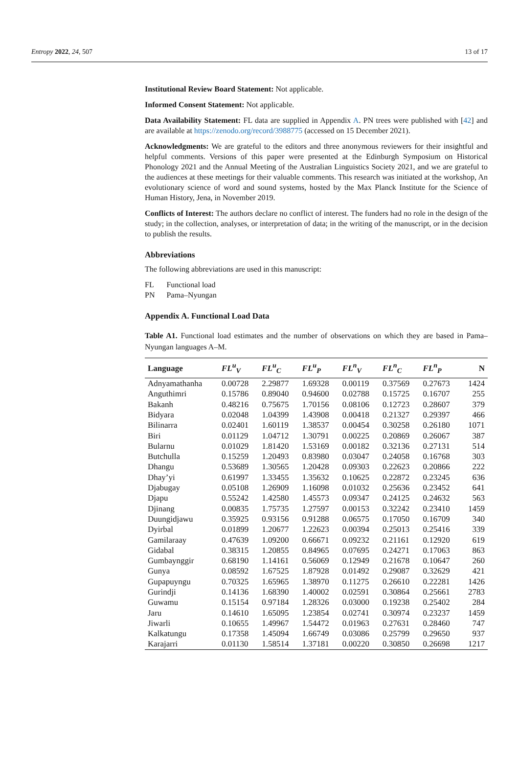Entropy 2022, 24, 507 13 of 17
Institutional Review Board Statement: Not applicable.
Informed Consent Statement: Not applicable.
Data Availability Statement: FL data are supplied in Appendix A. PN trees were published with [42] and are available at https://zenodo.org/record/3988775 (accessed on 15 December 2021).
Acknowledgments: We are grateful to the editors and three anonymous reviewers for their insightful and helpful comments. Versions of this paper were presented at the Edinburgh Symposium on Historical Phonology 2021 and the Annual Meeting of the Australian Linguistics Society 2021, and we are grateful to the audiences at these meetings for their valuable comments. This research was initiated at the workshop, An evolutionary science of word and sound systems, hosted by the Max Planck Institute for the Science of Human History, Jena, in November 2019.
Conflicts of Interest: The authors declare no conflict of interest. The funders had no role in the design of the study; in the collection, analyses, or interpretation of data; in the writing of the manuscript, or in the decision to publish the results.
Abbreviations
The following abbreviations are used in this manuscript:
| FL | Functional load |
| PN | Pama–Nyungan |
Appendix A. Functional Load Data
Table A1. Functional load estimates and the number of observations on which they are based in Pama–Nyungan languages A–M.
| Language | FL<sup>u</sup><sub>V</sub> | FL<sup>u</sup><sub>C</sub> | FL<sup>u</sup><sub>P</sub> | FL<sup>n</sup><sub>V</sub> | FL<sup>n</sup><sub>C</sub> | FL<sup>n</sup><sub>P</sub> | N |
| --- | --- | --- | --- | --- | --- | --- | --- |
| Adnyamathanha | 0.00728 | 2.29877 | 1.69328 | 0.00119 | 0.37569 | 0.27673 | 1424 |
| Anguthimri | 0.15786 | 0.89040 | 0.94600 | 0.02788 | 0.15725 | 0.16707 | 255 |
| Bakanh | 0.48216 | 0.75675 | 1.70156 | 0.08106 | 0.12723 | 0.28607 | 379 |
| Bidyara | 0.02048 | 1.04399 | 1.43908 | 0.00418 | 0.21327 | 0.29397 | 466 |
| Bilinarra | 0.02401 | 1.60119 | 1.38537 | 0.00454 | 0.30258 | 0.26180 | 1071 |
| Biri | 0.01129 | 1.04712 | 1.30791 | 0.00225 | 0.20869 | 0.26067 | 387 |
| Bularnu | 0.01029 | 1.81420 | 1.53169 | 0.00182 | 0.32136 | 0.27131 | 514 |
| Butchulla | 0.15259 | 1.20493 | 0.83980 | 0.03047 | 0.24058 | 0.16768 | 303 |
| Dhangu | 0.53689 | 1.30565 | 1.20428 | 0.09303 | 0.22623 | 0.20866 | 222 |
| Dhay’yi | 0.61997 | 1.33455 | 1.35632 | 0.10625 | 0.22872 | 0.23245 | 636 |
| Djabugay | 0.05108 | 1.26909 | 1.16098 | 0.01032 | 0.25636 | 0.23452 | 641 |
| Djapu | 0.55242 | 1.42580 | 1.45573 | 0.09347 | 0.24125 | 0.24632 | 563 |
| Djinang | 0.00835 | 1.75735 | 1.27597 | 0.00153 | 0.32242 | 0.23410 | 1459 |
| Duungidjawu | 0.35925 | 0.93156 | 0.91288 | 0.06575 | 0.17050 | 0.16709 | 340 |
| Dyirbal | 0.01899 | 1.20677 | 1.22623 | 0.00394 | 0.25013 | 0.25416 | 339 |
| Gamilaraay | 0.47639 | 1.09200 | 0.66671 | 0.09232 | 0.21161 | 0.12920 | 619 |
| Gidabal | 0.38315 | 1.20855 | 0.84965 | 0.07695 | 0.24271 | 0.17063 | 863 |
| Gumbaynggir | 0.68190 | 1.14161 | 0.56069 | 0.12949 | 0.21678 | 0.10647 | 260 |
| Gunya | 0.08592 | 1.67525 | 1.87928 | 0.01492 | 0.29087 | 0.32629 | 421 |
| Gupapuyngu | 0.70325 | 1.65965 | 1.38970 | 0.11275 | 0.26610 | 0.22281 | 1426 |
| Gurindji | 0.14136 | 1.68390 | 1.40002 | 0.02591 | 0.30864 | 0.25661 | 2783 |
| Guwamu | 0.15154 | 0.97184 | 1.28326 | 0.03000 | 0.19238 | 0.25402 | 284 |
| Jaru | 0.14610 | 1.65095 | 1.23854 | 0.02741 | 0.30974 | 0.23237 | 1459 |
| Jiwarli | 0.10655 | 1.49967 | 1.54472 | 0.01963 | 0.27631 | 0.28460 | 747 |
| Kalkatungu | 0.17358 | 1.45094 | 1.66749 | 0.03086 | 0.25799 | 0.29650 | 937 |
| Karajarri | 0.01130 | 1.58514 | 1.37181 | 0.00220 | 0.30850 | 0.26698 | 1217 |